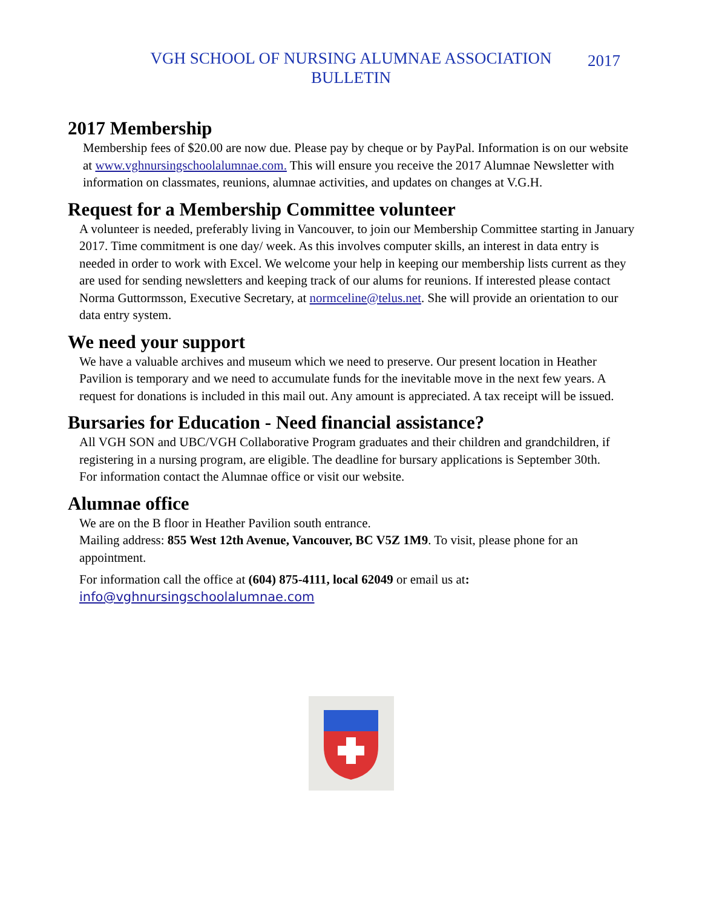VGH SCHOOL OF NURSING ALUMNAE ASSOCIATION
BULLETIN
2017
2017 Membership
Membership fees of $20.00 are now due. Please pay by cheque or by PayPal. Information is on our website at www.vghnursingschoolalumnae.com. This will ensure you receive the 2017 Alumnae Newsletter with information on classmates, reunions, alumnae activities, and updates on changes at V.G.H.
Request for a Membership Committee volunteer
A volunteer is needed, preferably living in Vancouver, to join our Membership Committee starting in January 2017. Time commitment is one day/ week. As this involves computer skills, an interest in data entry is needed in order to work with Excel. We welcome your help in keeping our membership lists current as they are used for sending newsletters and keeping track of our alums for reunions. If interested please contact Norma Guttormsson, Executive Secretary, at normceline@telus.net. She will provide an orientation to our data entry system.
We need your support
We have a valuable archives and museum which we need to preserve. Our present location in Heather Pavilion is temporary and we need to accumulate funds for the inevitable move in the next few years. A request for donations is included in this mail out. Any amount is appreciated. A tax receipt will be issued.
Bursaries for Education - Need financial assistance?
All VGH SON and UBC/VGH Collaborative Program graduates and their children and grandchildren, if registering in a nursing program, are eligible. The deadline for bursary applications is September 30th.
For information contact the Alumnae office or visit our website.
Alumnae office
We are on the B floor in Heather Pavilion south entrance.
Mailing address: 855 West 12th Avenue, Vancouver, BC V5Z 1M9. To visit, please phone for an appointment.
For information call the office at (604) 875-4111, local 62049 or email us at:
info@vghnursingschoolalumnae.com